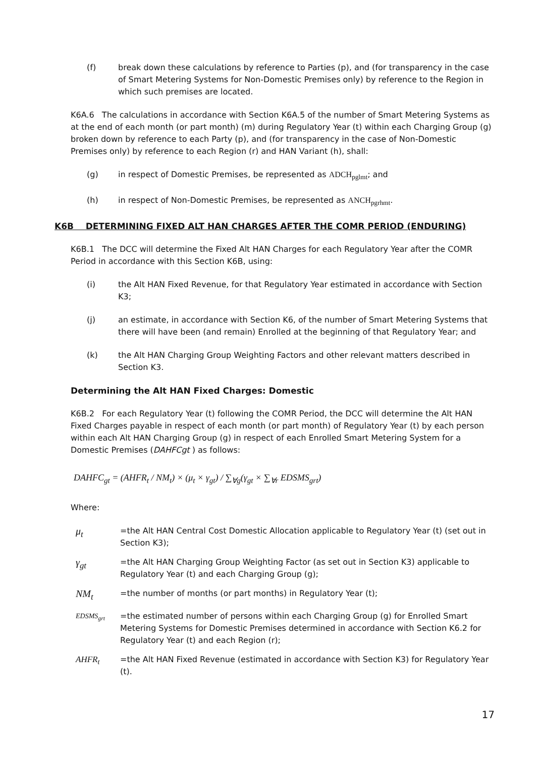(f) break down these calculations by reference to Parties (p), and (for transparency in the case of Smart Metering Systems for Non-Domestic Premises only) by reference to the Region in which such premises are located.
K6A.6 The calculations in accordance with Section K6A.5 of the number of Smart Metering Systems as at the end of each month (or part month) (m) during Regulatory Year (t) within each Charging Group (g) broken down by reference to each Party (p), and (for transparency in the case of Non-Domestic Premises only) by reference to each Region (r) and HAN Variant (h), shall:
(g) in respect of Domestic Premises, be represented as ADCH<sub>pglmt</sub>; and
(h) in respect of Non-Domestic Premises, be represented as ANCH<sub>pgrhmt</sub>.
K6B DETERMINING FIXED ALT HAN CHARGES AFTER THE COMR PERIOD (ENDURING)
K6B.1 The DCC will determine the Fixed Alt HAN Charges for each Regulatory Year after the COMR Period in accordance with this Section K6B, using:
(i) the Alt HAN Fixed Revenue, for that Regulatory Year estimated in accordance with Section K3;
(j) an estimate, in accordance with Section K6, of the number of Smart Metering Systems that there will have been (and remain) Enrolled at the beginning of that Regulatory Year; and
(k) the Alt HAN Charging Group Weighting Factors and other relevant matters described in Section K3.
Determining the Alt HAN Fixed Charges: Domestic
K6B.2 For each Regulatory Year (t) following the COMR Period, the DCC will determine the Alt HAN Fixed Charges payable in respect of each month (or part month) of Regulatory Year (t) by each person within each Alt HAN Charging Group (g) in respect of each Enrolled Smart Metering System for a Domestic Premises (DAHFCgt ) as follows:
DAHFC<sub>gt</sub> = (AHFR<sub>t</sub> / NM<sub>t</sub>) × (μ<sub>t</sub> × γ<sub>gt</sub>) / ∑<sub>∀g</sub>(γ<sub>gt</sub> × ∑<sub>∀r</sub> EDSMS<sub>grt</sub>)
Where:
μ<sub>t</sub> =the Alt HAN Central Cost Domestic Allocation applicable to Regulatory Year (t) (set out in Section K3);
γ<sub>gt</sub> =the Alt HAN Charging Group Weighting Factor (as set out in Section K3) applicable to Regulatory Year (t) and each Charging Group (g);
NM<sub>t</sub> =the number of months (or part months) in Regulatory Year (t);
EDSMS<sub>grt</sub> =the estimated number of persons within each Charging Group (g) for Enrolled Smart Metering Systems for Domestic Premises determined in accordance with Section K6.2 for Regulatory Year (t) and each Region (r);
AHFR<sub>t</sub> =the Alt HAN Fixed Revenue (estimated in accordance with Section K3) for Regulatory Year (t).
17